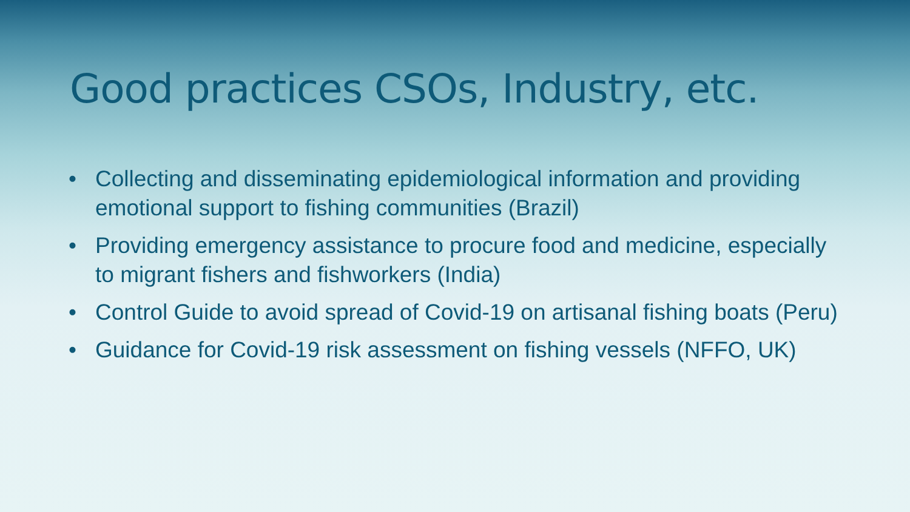Good practices CSOs, Industry, etc.
• Collecting and disseminating epidemiological information and providing emotional support to fishing communities (Brazil)
• Providing emergency assistance to procure food and medicine, especially to migrant fishers and fishworkers (India)
• Control Guide to avoid spread of Covid-19 on artisanal fishing boats (Peru)
• Guidance for Covid-19 risk assessment on fishing vessels (NFFO, UK)